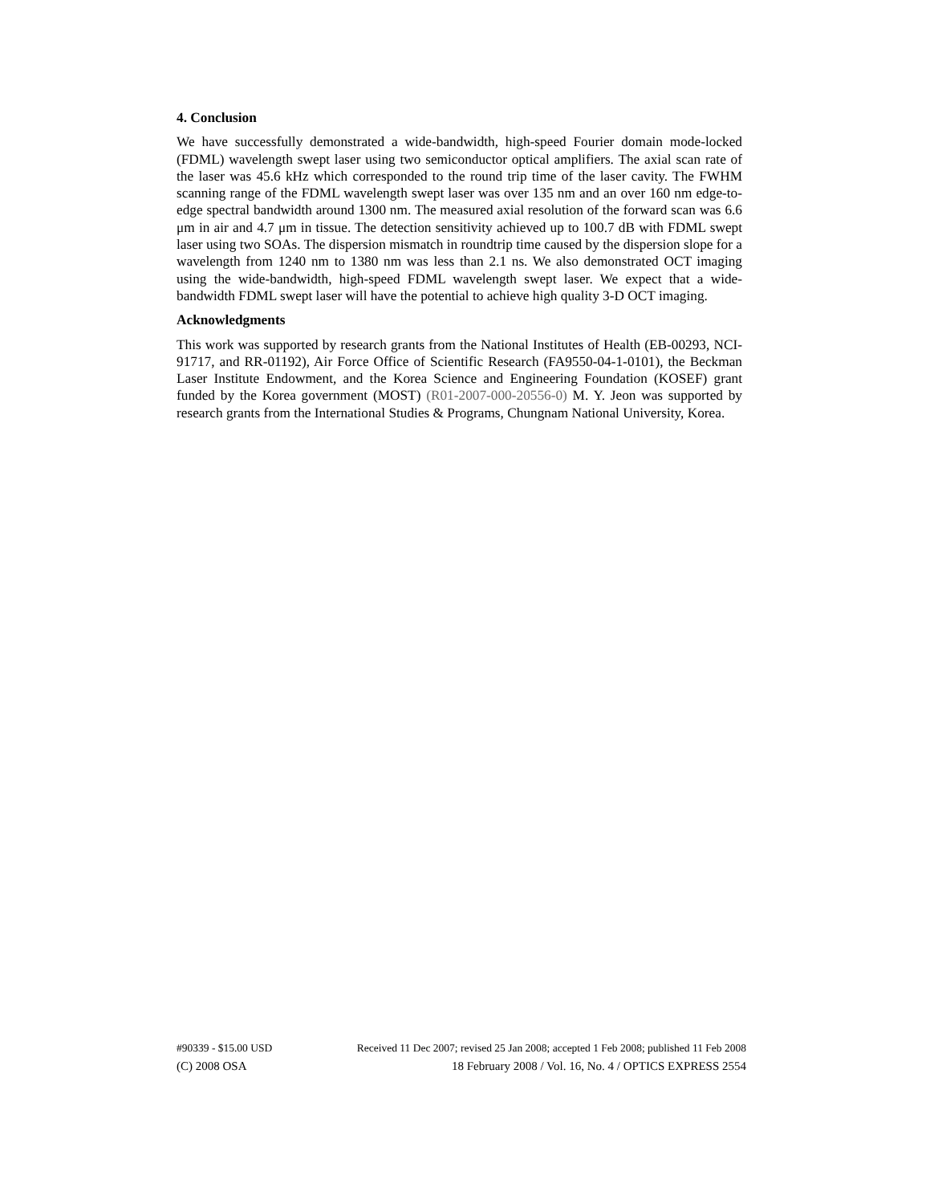4. Conclusion
We have successfully demonstrated a wide-bandwidth, high-speed Fourier domain mode-locked (FDML) wavelength swept laser using two semiconductor optical amplifiers. The axial scan rate of the laser was 45.6 kHz which corresponded to the round trip time of the laser cavity. The FWHM scanning range of the FDML wavelength swept laser was over 135 nm and an over 160 nm edge-to-edge spectral bandwidth around 1300 nm. The measured axial resolution of the forward scan was 6.6 μm in air and 4.7 μm in tissue. The detection sensitivity achieved up to 100.7 dB with FDML swept laser using two SOAs. The dispersion mismatch in roundtrip time caused by the dispersion slope for a wavelength from 1240 nm to 1380 nm was less than 2.1 ns. We also demonstrated OCT imaging using the wide-bandwidth, high-speed FDML wavelength swept laser. We expect that a wide-bandwidth FDML swept laser will have the potential to achieve high quality 3-D OCT imaging.
Acknowledgments
This work was supported by research grants from the National Institutes of Health (EB-00293, NCI-91717, and RR-01192), Air Force Office of Scientific Research (FA9550-04-1-0101), the Beckman Laser Institute Endowment, and the Korea Science and Engineering Foundation (KOSEF) grant funded by the Korea government (MOST) (R01-2007-000-20556-0) M. Y. Jeon was supported by research grants from the International Studies & Programs, Chungnam National University, Korea.
#90339 - $15.00 USD Received 11 Dec 2007; revised 25 Jan 2008; accepted 1 Feb 2008; published 11 Feb 2008
(C) 2008 OSA 18 February 2008 / Vol. 16, No. 4 / OPTICS EXPRESS 2554